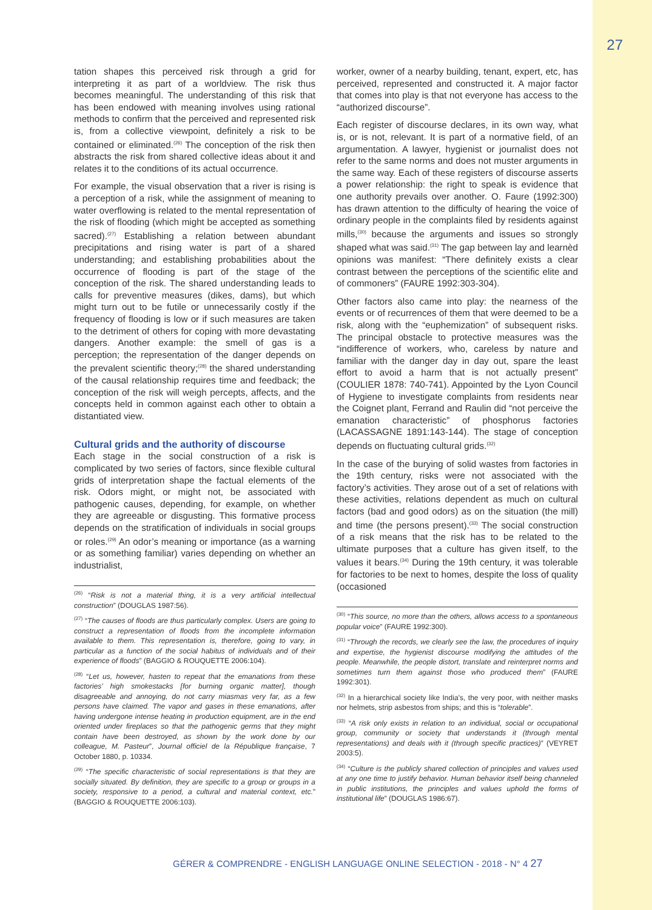27
tation shapes this perceived risk through a grid for interpreting it as part of a worldview. The risk thus becomes meaningful. The understanding of this risk that has been endowed with meaning involves using rational methods to confirm that the perceived and represented risk is, from a collective viewpoint, definitely a risk to be contained or eliminated.<sup>(26)</sup> The conception of the risk then abstracts the risk from shared collective ideas about it and relates it to the conditions of its actual occurrence.
For example, the visual observation that a river is rising is a perception of a risk, while the assignment of meaning to water overflowing is related to the mental representation of the risk of flooding (which might be accepted as something sacred).<sup>(27)</sup> Establishing a relation between abundant precipitations and rising water is part of a shared understanding; and establishing probabilities about the occurrence of flooding is part of the stage of the conception of the risk. The shared understanding leads to calls for preventive measures (dikes, dams), but which might turn out to be futile or unnecessarily costly if the frequency of flooding is low or if such measures are taken to the detriment of others for coping with more devastating dangers. Another example: the smell of gas is a perception; the representation of the danger depends on the prevalent scientific theory;<sup>(28)</sup> the shared understanding of the causal relationship requires time and feedback; the conception of the risk will weigh percepts, affects, and the concepts held in common against each other to obtain a distantiated view.
Cultural grids and the authority of discourse
Each stage in the social construction of a risk is complicated by two series of factors, since flexible cultural grids of interpretation shape the factual elements of the risk. Odors might, or might not, be associated with pathogenic causes, depending, for example, on whether they are agreeable or disgusting. This formative process depends on the stratification of individuals in social groups or roles.<sup>(29)</sup> An odor’s meaning or importance (as a warning or as something familiar) varies depending on whether an industrialist,
<sup>(26)</sup> “Risk is not a material thing, it is a very artificial intellectual construction” (DOUGLAS 1987:56).
<sup>(27)</sup> “The causes of floods are thus particularly complex. Users are going to construct a representation of floods from the incomplete information available to them. This representation is, therefore, going to vary, in particular as a function of the social habitus of individuals and of their experience of floods” (BAGGIO & ROUQUETTE 2006:104).
<sup>(28)</sup> “Let us, however, hasten to repeat that the emanations from these factories’ high smokestacks [for burning organic matter], though disagreeable and annoying, do not carry miasmas very far, as a few persons have claimed. The vapor and gases in these emanations, after having undergone intense heating in production equipment, are in the end oriented under fireplaces so that the pathogenic germs that they might contain have been destroyed, as shown by the work done by our colleague, M. Pasteur”, Journal officiel de la République française, 7 October 1880, p. 10334.
<sup>(29)</sup> “The specific characteristic of social representations is that they are socially situated. By definition, they are specific to a group or groups in a society, responsive to a period, a cultural and material context, etc.” (BAGGIO & ROUQUETTE 2006:103).
worker, owner of a nearby building, tenant, expert, etc, has perceived, represented and constructed it. A major factor that comes into play is that not everyone has access to the “authorized discourse”.
Each register of discourse declares, in its own way, what is, or is not, relevant. It is part of a normative field, of an argumentation. A lawyer, hygienist or journalist does not refer to the same norms and does not muster arguments in the same way. Each of these registers of discourse asserts a power relationship: the right to speak is evidence that one authority prevails over another. O. Faure (1992:300) has drawn attention to the difficulty of hearing the voice of ordinary people in the complaints filed by residents against mills,<sup>(30)</sup> because the arguments and issues so strongly shaped what was said.<sup>(31)</sup> The gap between lay and learnèd opinions was manifest: “There definitely exists a clear contrast between the perceptions of the scientific elite and of commoners” (FAURE 1992:303-304).
Other factors also came into play: the nearness of the events or of recurrences of them that were deemed to be a risk, along with the “euphemization” of subsequent risks. The principal obstacle to protective measures was the “indifference of workers, who, careless by nature and familiar with the danger day in day out, spare the least effort to avoid a harm that is not actually present” (COULIER 1878: 740-741). Appointed by the Lyon Council of Hygiene to investigate complaints from residents near the Coignet plant, Ferrand and Raulin did “not perceive the emanation characteristic” of phosphorus factories (LACASSAGNE 1891:143-144). The stage of conception depends on fluctuating cultural grids.<sup>(32)</sup>
In the case of the burying of solid wastes from factories in the 19th century, risks were not associated with the factory’s activities. They arose out of a set of relations with these activities, relations dependent as much on cultural factors (bad and good odors) as on the situation (the mill) and time (the persons present).<sup>(33)</sup> The social construction of a risk means that the risk has to be related to the ultimate purposes that a culture has given itself, to the values it bears.<sup>(34)</sup> During the 19th century, it was tolerable for factories to be next to homes, despite the loss of quality (occasioned
<sup>(30)</sup> “This source, no more than the others, allows access to a spontaneous popular voice” (FAURE 1992:300).
<sup>(31)</sup> “Through the records, we clearly see the law, the procedures of inquiry and expertise, the hygienist discourse modifying the attitudes of the people. Meanwhile, the people distort, translate and reinterpret norms and sometimes turn them against those who produced them” (FAURE 1992:301).
<sup>(32)</sup> In a hierarchical society like India’s, the very poor, with neither masks nor helmets, strip asbestos from ships; and this is “tolerable”.
<sup>(33)</sup> “A risk only exists in relation to an individual, social or occupational group, community or society that understands it (through mental representations) and deals with it (through specific practices)” (VEYRET 2003:5).
<sup>(34)</sup> “Culture is the publicly shared collection of principles and values used at any one time to justify behavior. Human behavior itself being channeled in public institutions, the principles and values uphold the forms of institutional life” (DOUGLAS 1986:67).
GÉRER & COMPRENDRE - ENGLISH LANGUAGE ONLINE SELECTION - 2018 - N° 4 27